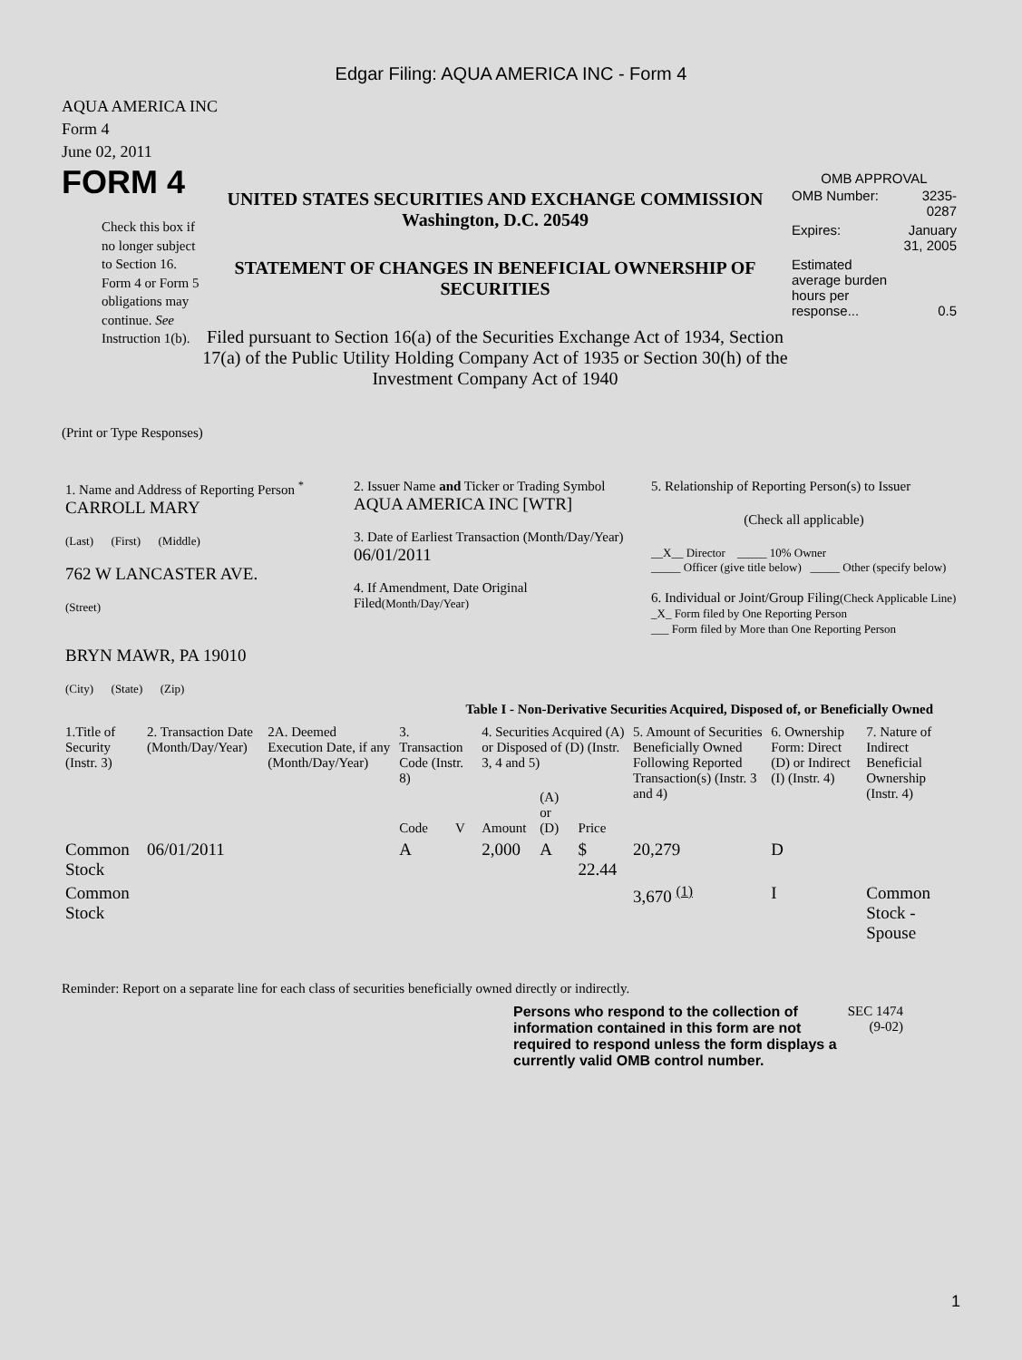Edgar Filing: AQUA AMERICA INC - Form 4
AQUA AMERICA INC
Form 4
June 02, 2011
FORM 4
Check this box if no longer subject to Section 16. Form 4 or Form 5 obligations may continue. See Instruction 1(b).
UNITED STATES SECURITIES AND EXCHANGE COMMISSION
Washington, D.C. 20549
STATEMENT OF CHANGES IN BENEFICIAL OWNERSHIP OF SECURITIES
Filed pursuant to Section 16(a) of the Securities Exchange Act of 1934, Section 17(a) of the Public Utility Holding Company Act of 1935 or Section 30(h) of the Investment Company Act of 1940
OMB APPROVAL
| OMB Number: | 3235-0287 |
| Expires: | January 31, 2005 |
| Estimated average burden hours per response... | 0.5 |
(Print or Type Responses)
| 1. Name and Address of Reporting Person <sup>*</sup> CARROLL MARY (Last) (First) (Middle) 762 W LANCASTER AVE. (Street) BRYN MAWR, PA 19010 (City) (State) (Zip) | 2. Issuer Name and Ticker or Trading Symbol AQUA AMERICA INC [WTR] 3. Date of Earliest Transaction (Month/Day/Year) 06/01/2011 4. If Amendment, Date Original Filed (Month/Day/Year) | 5. Relationship of Reporting Person(s) to Issuer (Check all applicable) __X__ Director _____ 10% Owner _____ Officer (give title below) _____ Other (specify below) 6. Individual or Joint/Group Filing (Check Applicable Line) _X_ Form filed by One Reporting Person ___ Form filed by More than One Reporting Person |
Table I - Non-Derivative Securities Acquired, Disposed of, or Beneficially Owned
| 1.Title of Security (Instr. 3) | 2. Transaction Date (Month/Day/Year) | 2A. Deemed Execution Date, if any (Month/Day/Year) | 3. Transaction Code (Instr. 8) | | 4. Securities Acquired (A) or Disposed of (D) (Instr. 3, 4 and 5) | | | 5. Amount of Securities Beneficially Owned Following Reported Transaction(s) (Instr. 3 and 4) | 6. Ownership Form: Direct (D) or Indirect (I) (Instr. 4) | 7. Nature of Indirect Beneficial Ownership (Instr. 4) |
| --- | --- | --- | --- | --- | --- | --- | --- | --- | --- | --- |
| | | | Code | V | Amount | (A) or (D) | Price | | | |
| Common Stock | 06/01/2011 | | A | | 2,000 | A | $ 22.44 | 20,279 | D | |
| Common Stock | | | | | | | | 3,670 <sup>(1)</sup> | I | Common Stock - Spouse |
Reminder: Report on a separate line for each class of securities beneficially owned directly or indirectly.
Persons who respond to the collection of information contained in this form are not required to respond unless the form displays a currently valid OMB control number.
SEC 1474
(9-02)
1